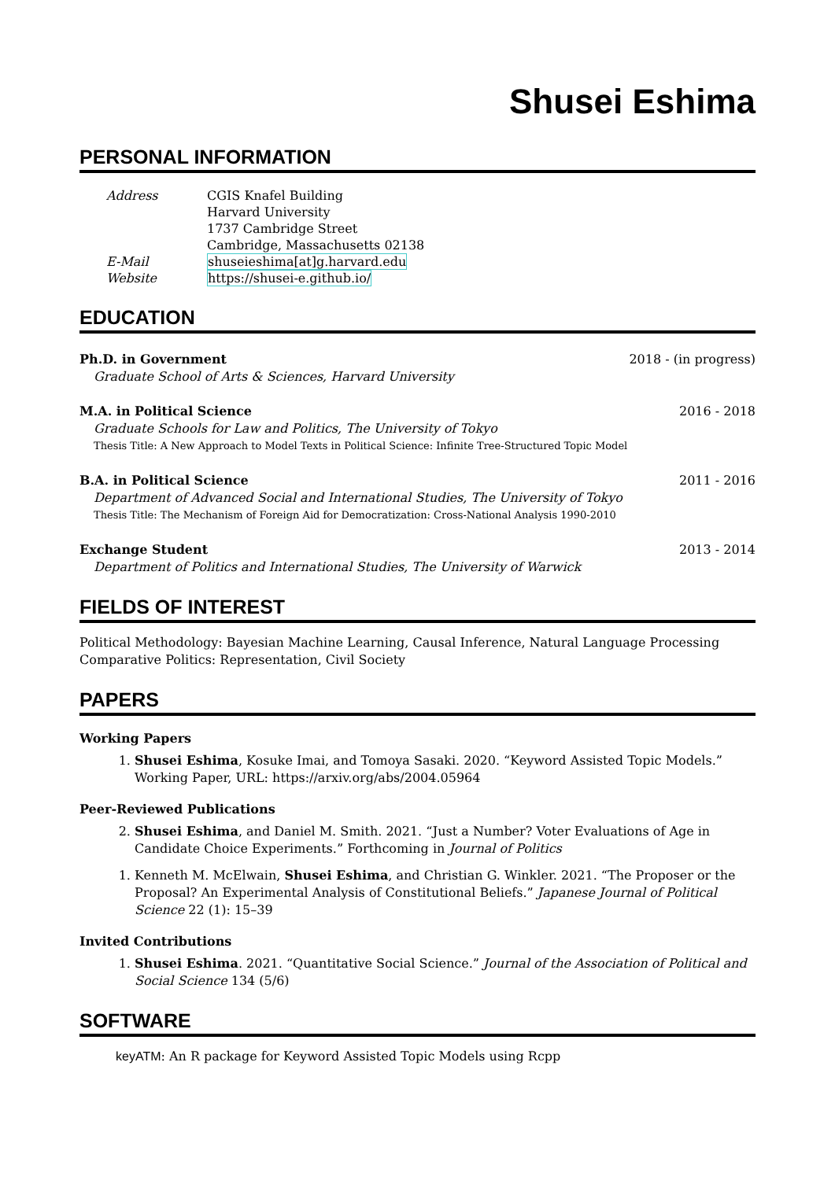Shusei Eshima
PERSONAL INFORMATION
| Address | CGIS Knafel Building Harvard University 1737 Cambridge Street Cambridge, Massachusetts 02138 |
| E-Mail | shuseieshima[at]g.harvard.edu |
| Website | https://shusei-e.github.io/ |
EDUCATION
Ph.D. in Government 2018 - (in progress)
Graduate School of Arts & Sciences, Harvard University
M.A. in Political Science 2016 - 2018
Graduate Schools for Law and Politics, The University of Tokyo
Thesis Title: A New Approach to Model Texts in Political Science: Infinite Tree-Structured Topic Model
B.A. in Political Science 2011 - 2016
Department of Advanced Social and International Studies, The University of Tokyo
Thesis Title: The Mechanism of Foreign Aid for Democratization: Cross-National Analysis 1990-2010
Exchange Student 2013 - 2014
Department of Politics and International Studies, The University of Warwick
FIELDS OF INTEREST
Political Methodology: Bayesian Machine Learning, Causal Inference, Natural Language Processing
Comparative Politics: Representation, Civil Society
PAPERS
Working Papers
1. Shusei Eshima, Kosuke Imai, and Tomoya Sasaki. 2020. “Keyword Assisted Topic Models.” Working Paper, URL: https://arxiv.org/abs/2004.05964
Peer-Reviewed Publications
2. Shusei Eshima, and Daniel M. Smith. 2021. “Just a Number? Voter Evaluations of Age in Candidate Choice Experiments.” Forthcoming in Journal of Politics
1. Kenneth M. McElwain, Shusei Eshima, and Christian G. Winkler. 2021. “The Proposer or the Proposal? An Experimental Analysis of Constitutional Beliefs.” Japanese Journal of Political Science 22 (1): 15–39
Invited Contributions
1. Shusei Eshima. 2021. “Quantitative Social Science.” Journal of the Association of Political and Social Science 134 (5/6)
SOFTWARE
keyATM: An R package for Keyword Assisted Topic Models using Rcpp